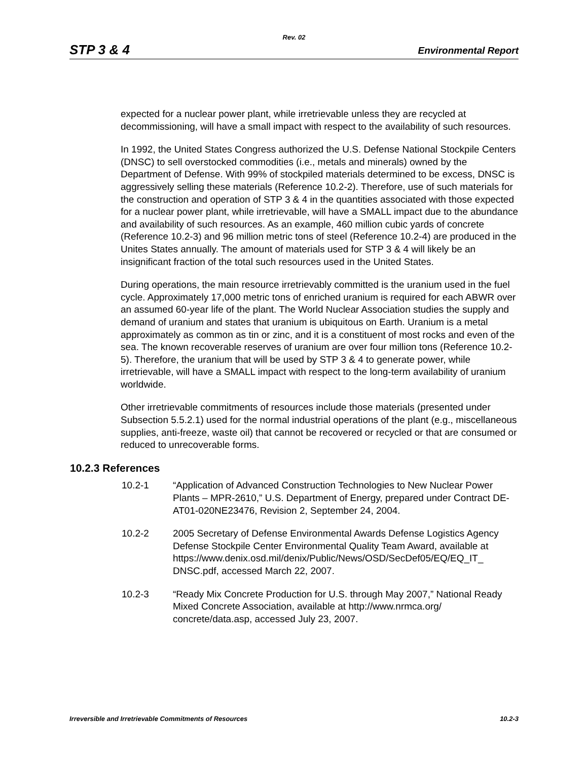Rev. 02
STP 3 & 4 Environmental Report
expected for a nuclear power plant, while irretrievable unless they are recycled at decommissioning, will have a small impact with respect to the availability of such resources.
In 1992, the United States Congress authorized the U.S. Defense National Stockpile Centers (DNSC) to sell overstocked commodities (i.e., metals and minerals) owned by the Department of Defense. With 99% of stockpiled materials determined to be excess, DNSC is aggressively selling these materials (Reference 10.2-2). Therefore, use of such materials for the construction and operation of STP 3 & 4 in the quantities associated with those expected for a nuclear power plant, while irretrievable, will have a SMALL impact due to the abundance and availability of such resources. As an example, 460 million cubic yards of concrete (Reference 10.2-3) and 96 million metric tons of steel (Reference 10.2-4) are produced in the Unites States annually. The amount of materials used for STP 3 & 4 will likely be an insignificant fraction of the total such resources used in the United States.
During operations, the main resource irretrievably committed is the uranium used in the fuel cycle. Approximately 17,000 metric tons of enriched uranium is required for each ABWR over an assumed 60-year life of the plant. The World Nuclear Association studies the supply and demand of uranium and states that uranium is ubiquitous on Earth. Uranium is a metal approximately as common as tin or zinc, and it is a constituent of most rocks and even of the sea. The known recoverable reserves of uranium are over four million tons (Reference 10.2-5). Therefore, the uranium that will be used by STP 3 & 4 to generate power, while irretrievable, will have a SMALL impact with respect to the long-term availability of uranium worldwide.
Other irretrievable commitments of resources include those materials (presented under Subsection 5.5.2.1) used for the normal industrial operations of the plant (e.g., miscellaneous supplies, anti-freeze, waste oil) that cannot be recovered or recycled or that are consumed or reduced to unrecoverable forms.
10.2.3 References
10.2-1 “Application of Advanced Construction Technologies to New Nuclear Power Plants – MPR-2610,” U.S. Department of Energy, prepared under Contract DE-AT01-020NE23476, Revision 2, September 24, 2004.
10.2-2 2005 Secretary of Defense Environmental Awards Defense Logistics Agency Defense Stockpile Center Environmental Quality Team Award, available at https://www.denix.osd.mil/denix/Public/News/OSD/SecDef05/EQ/EQ_IT_ DNSC.pdf, accessed March 22, 2007.
10.2-3 “Ready Mix Concrete Production for U.S. through May 2007,” National Ready Mixed Concrete Association, available at http://www.nrmca.org/ concrete/data.asp, accessed July 23, 2007.
Irreversible and Irretrievable Commitments of Resources 10.2-3